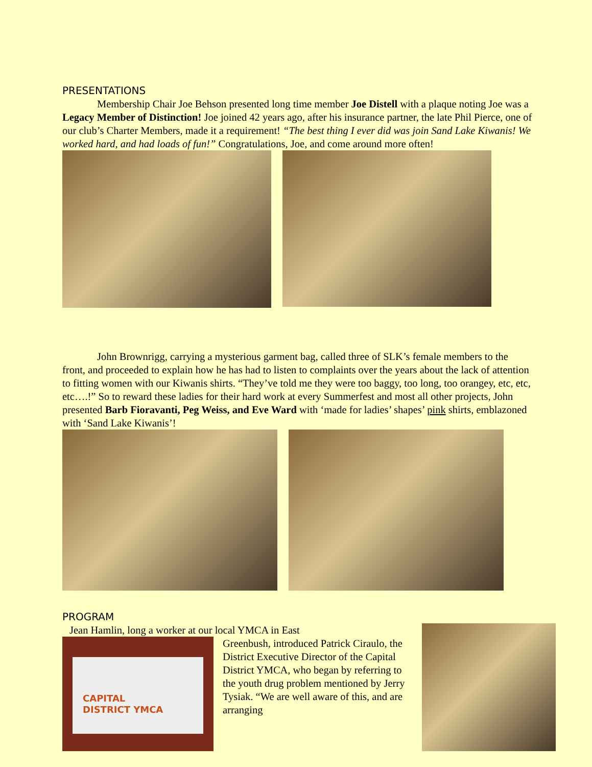PRESENTATIONS
Membership Chair Joe Behson presented long time member Joe Distell with a plaque noting Joe was a Legacy Member of Distinction! Joe joined 42 years ago, after his insurance partner, the late Phil Pierce, one of our club’s Charter Members, made it a requirement! “The best thing I ever did was join Sand Lake Kiwanis! We worked hard, and had loads of fun!” Congratulations, Joe, and come around more often!
John Brownrigg, carrying a mysterious garment bag, called three of SLK’s female members to the front, and proceeded to explain how he has had to listen to complaints over the years about the lack of attention to fitting women with our Kiwanis shirts. “They’ve told me they were too baggy, too long, too orangey, etc, etc, etc….!” So to reward these ladies for their hard work at every Summerfest and most all other projects, John presented Barb Fioravanti, Peg Weiss, and Eve Ward with ‘made for ladies’ shapes’ pink shirts, emblazoned with ‘Sand Lake Kiwanis’!
PROGRAM
CAPITAL
DISTRICT YMCA
Jean Hamlin, long a worker at our local YMCA in East
Greenbush, introduced Patrick Ciraulo, the District Executive Director of the Capital District YMCA, who began by referring to the youth drug problem mentioned by Jerry Tysiak. “We are well aware of this, and are arranging